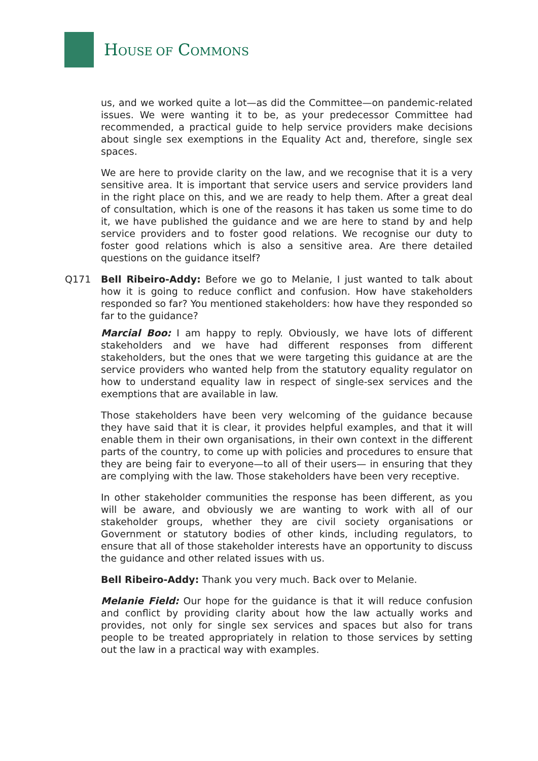HOUSE OF COMMONS
us, and we worked quite a lot—as did the Committee—on pandemic-related issues. We were wanting it to be, as your predecessor Committee had recommended, a practical guide to help service providers make decisions about single sex exemptions in the Equality Act and, therefore, single sex spaces.
We are here to provide clarity on the law, and we recognise that it is a very sensitive area. It is important that service users and service providers land in the right place on this, and we are ready to help them. After a great deal of consultation, which is one of the reasons it has taken us some time to do it, we have published the guidance and we are here to stand by and help service providers and to foster good relations. We recognise our duty to foster good relations which is also a sensitive area. Are there detailed questions on the guidance itself?
Q171 Bell Ribeiro-Addy: Before we go to Melanie, I just wanted to talk about how it is going to reduce conflict and confusion. How have stakeholders responded so far? You mentioned stakeholders: how have they responded so far to the guidance?
Marcial Boo: I am happy to reply. Obviously, we have lots of different stakeholders and we have had different responses from different stakeholders, but the ones that we were targeting this guidance at are the service providers who wanted help from the statutory equality regulator on how to understand equality law in respect of single-sex services and the exemptions that are available in law.
Those stakeholders have been very welcoming of the guidance because they have said that it is clear, it provides helpful examples, and that it will enable them in their own organisations, in their own context in the different parts of the country, to come up with policies and procedures to ensure that they are being fair to everyone—to all of their users— in ensuring that they are complying with the law. Those stakeholders have been very receptive.
In other stakeholder communities the response has been different, as you will be aware, and obviously we are wanting to work with all of our stakeholder groups, whether they are civil society organisations or Government or statutory bodies of other kinds, including regulators, to ensure that all of those stakeholder interests have an opportunity to discuss the guidance and other related issues with us.
Bell Ribeiro-Addy: Thank you very much. Back over to Melanie.
Melanie Field: Our hope for the guidance is that it will reduce confusion and conflict by providing clarity about how the law actually works and provides, not only for single sex services and spaces but also for trans people to be treated appropriately in relation to those services by setting out the law in a practical way with examples.